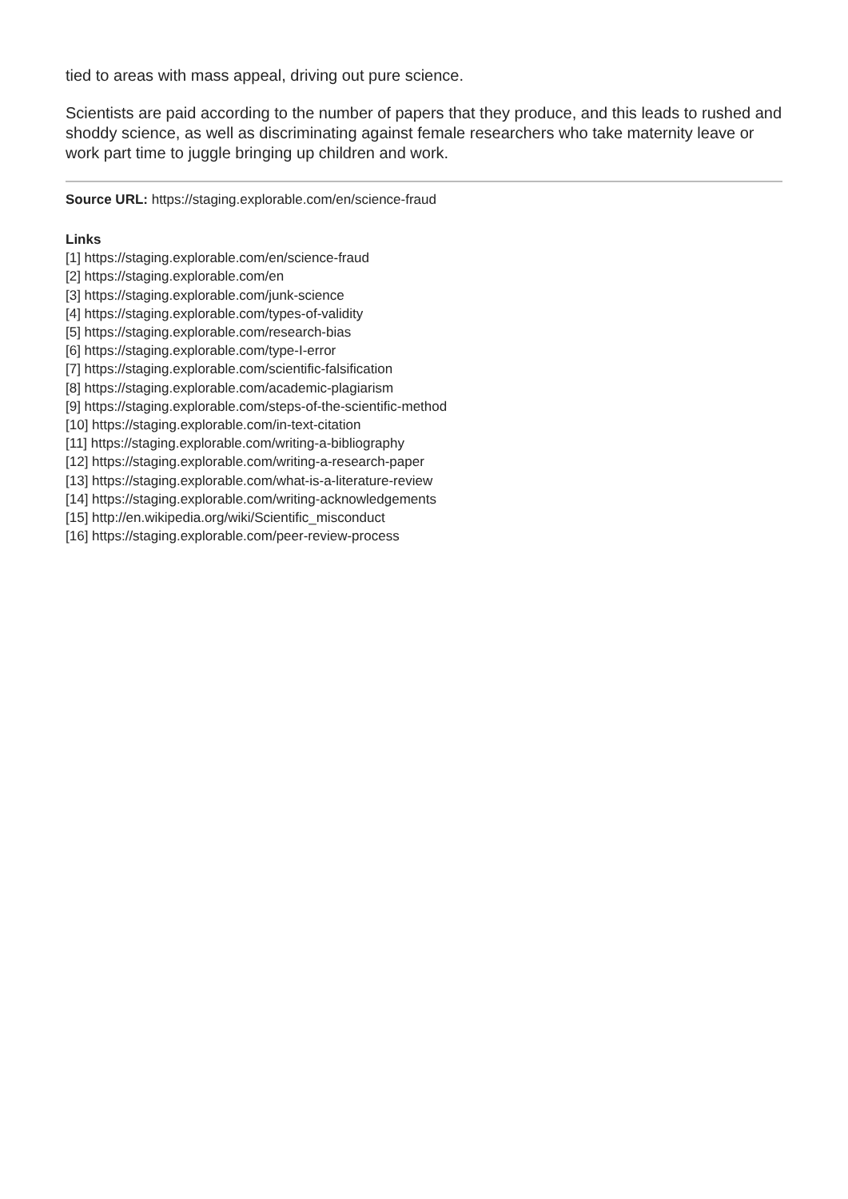tied to areas with mass appeal, driving out pure science.
Scientists are paid according to the number of papers that they produce, and this leads to rushed and shoddy science, as well as discriminating against female researchers who take maternity leave or work part time to juggle bringing up children and work.
Source URL: https://staging.explorable.com/en/science-fraud
Links
[1] https://staging.explorable.com/en/science-fraud
[2] https://staging.explorable.com/en
[3] https://staging.explorable.com/junk-science
[4] https://staging.explorable.com/types-of-validity
[5] https://staging.explorable.com/research-bias
[6] https://staging.explorable.com/type-I-error
[7] https://staging.explorable.com/scientific-falsification
[8] https://staging.explorable.com/academic-plagiarism
[9] https://staging.explorable.com/steps-of-the-scientific-method
[10] https://staging.explorable.com/in-text-citation
[11] https://staging.explorable.com/writing-a-bibliography
[12] https://staging.explorable.com/writing-a-research-paper
[13] https://staging.explorable.com/what-is-a-literature-review
[14] https://staging.explorable.com/writing-acknowledgements
[15] http://en.wikipedia.org/wiki/Scientific_misconduct
[16] https://staging.explorable.com/peer-review-process